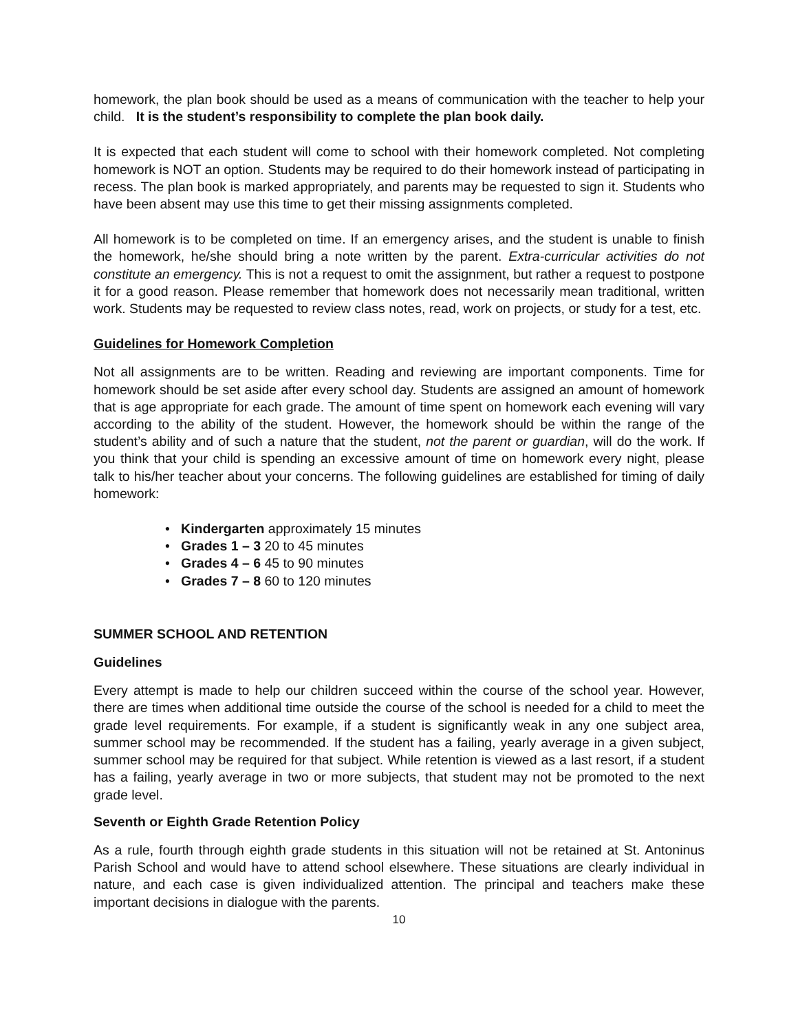homework, the plan book should be used as a means of communication with the teacher to help your child. It is the student’s responsibility to complete the plan book daily.
It is expected that each student will come to school with their homework completed. Not completing homework is NOT an option. Students may be required to do their homework instead of participating in recess. The plan book is marked appropriately, and parents may be requested to sign it. Students who have been absent may use this time to get their missing assignments completed.
All homework is to be completed on time. If an emergency arises, and the student is unable to finish the homework, he/she should bring a note written by the parent. Extra-curricular activities do not constitute an emergency. This is not a request to omit the assignment, but rather a request to postpone it for a good reason. Please remember that homework does not necessarily mean traditional, written work. Students may be requested to review class notes, read, work on projects, or study for a test, etc.
Guidelines for Homework Completion
Not all assignments are to be written. Reading and reviewing are important components. Time for homework should be set aside after every school day. Students are assigned an amount of homework that is age appropriate for each grade. The amount of time spent on homework each evening will vary according to the ability of the student. However, the homework should be within the range of the student’s ability and of such a nature that the student, not the parent or guardian, will do the work. If you think that your child is spending an excessive amount of time on homework every night, please talk to his/her teacher about your concerns. The following guidelines are established for timing of daily homework:
• Kindergarten approximately 15 minutes
• Grades 1 – 3 20 to 45 minutes
• Grades 4 – 6 45 to 90 minutes
• Grades 7 – 8 60 to 120 minutes
SUMMER SCHOOL AND RETENTION
Guidelines
Every attempt is made to help our children succeed within the course of the school year. However, there are times when additional time outside the course of the school is needed for a child to meet the grade level requirements. For example, if a student is significantly weak in any one subject area, summer school may be recommended. If the student has a failing, yearly average in a given subject, summer school may be required for that subject. While retention is viewed as a last resort, if a student has a failing, yearly average in two or more subjects, that student may not be promoted to the next grade level.
Seventh or Eighth Grade Retention Policy
As a rule, fourth through eighth grade students in this situation will not be retained at St. Antoninus Parish School and would have to attend school elsewhere. These situations are clearly individual in nature, and each case is given individualized attention. The principal and teachers make these important decisions in dialogue with the parents.
10